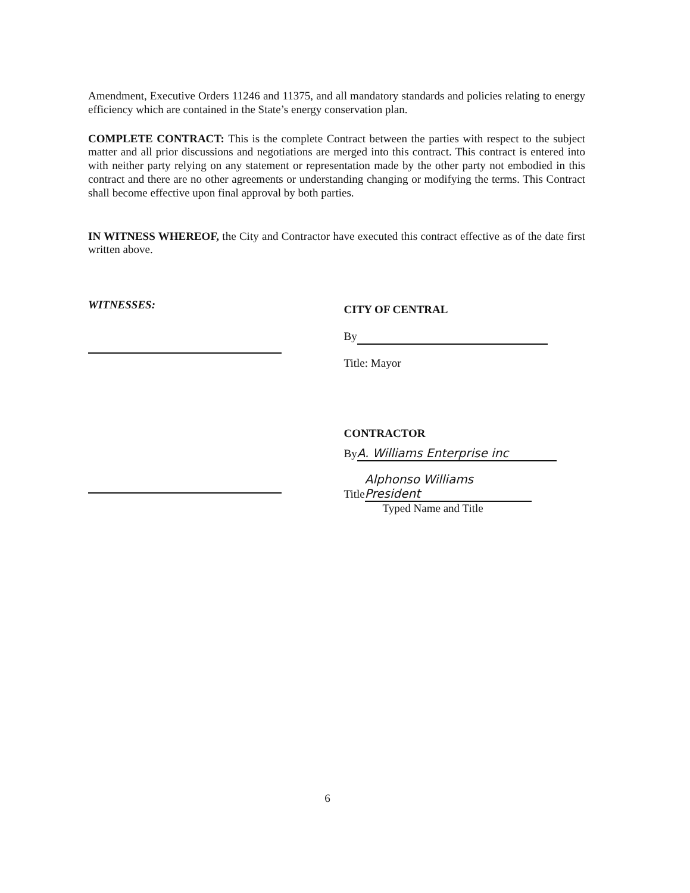Amendment, Executive Orders 11246 and 11375, and all mandatory standards and policies relating to energy efficiency which are contained in the State’s energy conservation plan.
COMPLETE CONTRACT: This is the complete Contract between the parties with respect to the subject matter and all prior discussions and negotiations are merged into this contract. This contract is entered into with neither party relying on any statement or representation made by the other party not embodied in this contract and there are no other agreements or understanding changing or modifying the terms. This Contract shall become effective upon final approval by both parties.
IN WITNESS WHEREOF, the City and Contractor have executed this contract effective as of the date first written above.
WITNESSES:
CITY OF CENTRAL
By
Title: Mayor
CONTRACTOR
By A. Williams Enterprise inc
Title Alphonso Williams President
Typed Name and Title
6